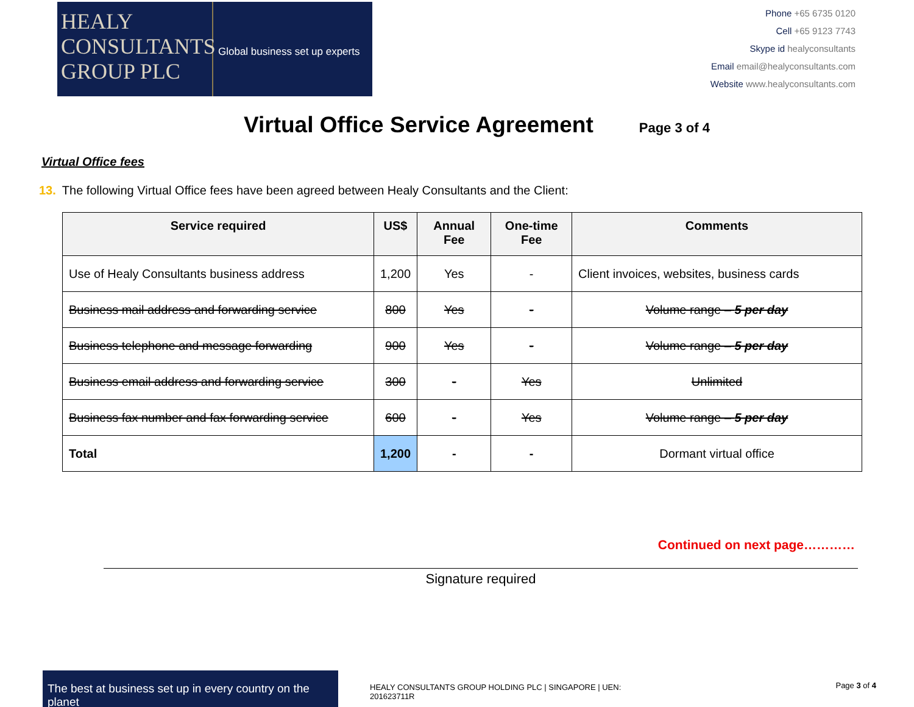HEALY
CONSULTANTS
GROUP PLC
Global business set up experts
Phone +65 6735 0120
Cell +65 9123 7743
Skype id healyconsultants
Email email@healyconsultants.com
Website www.healyconsultants.com
Virtual Office Service Agreement Page 3 of 4
Virtual Office fees
13. The following Virtual Office fees have been agreed between Healy Consultants and the Client:
| Service required | US$ | Annual Fee | One-time Fee | Comments |
| --- | --- | --- | --- | --- |
| Use of Healy Consultants business address | 1,200 | Yes | - | Client invoices, websites, business cards |
| Business mail address and forwarding service | 800 | Yes | - | Volume range – 5 per day |
| Business telephone and message forwarding | 900 | Yes | - | Volume range – 5 per day |
| Business email address and forwarding service | 300 | - | Yes | Unlimited |
| Business fax number and fax forwarding service | 600 | - | Yes | Volume range – 5 per day |
| Total | 1,200 | - | - | Dormant virtual office |
Continued on next page…………
Signature required
The best at business set up in every country on the planet
HEALY CONSULTANTS GROUP HOLDING PLC | SINGAPORE | UEN: 201623711R
Page 3 of 4